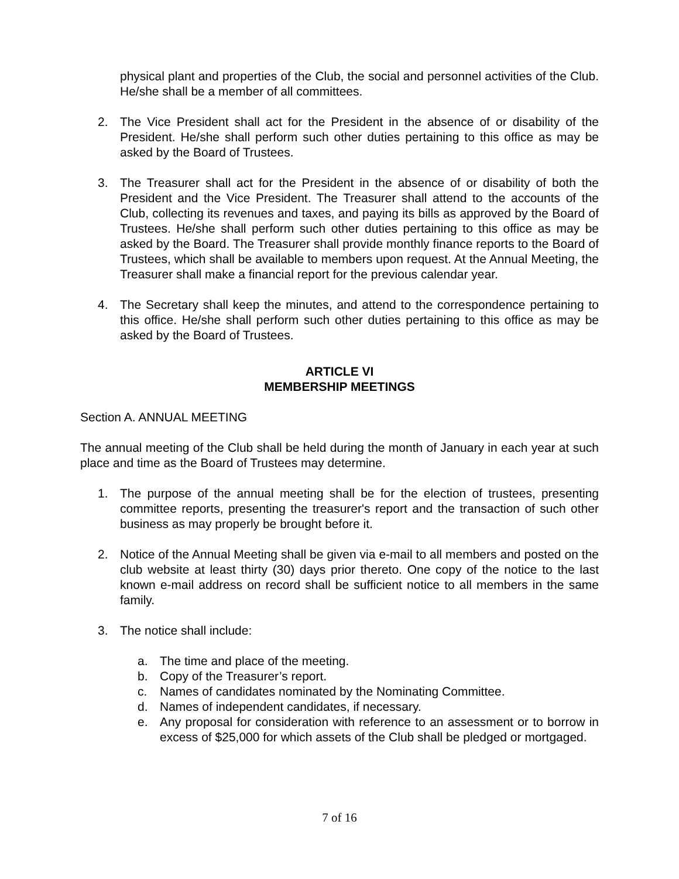physical plant and properties of the Club, the social and personnel activities of the Club. He/she shall be a member of all committees.
2. The Vice President shall act for the President in the absence of or disability of the President. He/she shall perform such other duties pertaining to this office as may be asked by the Board of Trustees.
3. The Treasurer shall act for the President in the absence of or disability of both the President and the Vice President. The Treasurer shall attend to the accounts of the Club, collecting its revenues and taxes, and paying its bills as approved by the Board of Trustees. He/she shall perform such other duties pertaining to this office as may be asked by the Board. The Treasurer shall provide monthly finance reports to the Board of Trustees, which shall be available to members upon request. At the Annual Meeting, the Treasurer shall make a financial report for the previous calendar year.
4. The Secretary shall keep the minutes, and attend to the correspondence pertaining to this office. He/she shall perform such other duties pertaining to this office as may be asked by the Board of Trustees.
ARTICLE VI
MEMBERSHIP MEETINGS
Section A. ANNUAL MEETING
The annual meeting of the Club shall be held during the month of January in each year at such place and time as the Board of Trustees may determine.
1. The purpose of the annual meeting shall be for the election of trustees, presenting committee reports, presenting the treasurer's report and the transaction of such other business as may properly be brought before it.
2. Notice of the Annual Meeting shall be given via e-mail to all members and posted on the club website at least thirty (30) days prior thereto. One copy of the notice to the last known e-mail address on record shall be sufficient notice to all members in the same family.
3. The notice shall include:
a. The time and place of the meeting.
b. Copy of the Treasurer’s report.
c. Names of candidates nominated by the Nominating Committee.
d. Names of independent candidates, if necessary.
e. Any proposal for consideration with reference to an assessment or to borrow in excess of $25,000 for which assets of the Club shall be pledged or mortgaged.
7 of 16